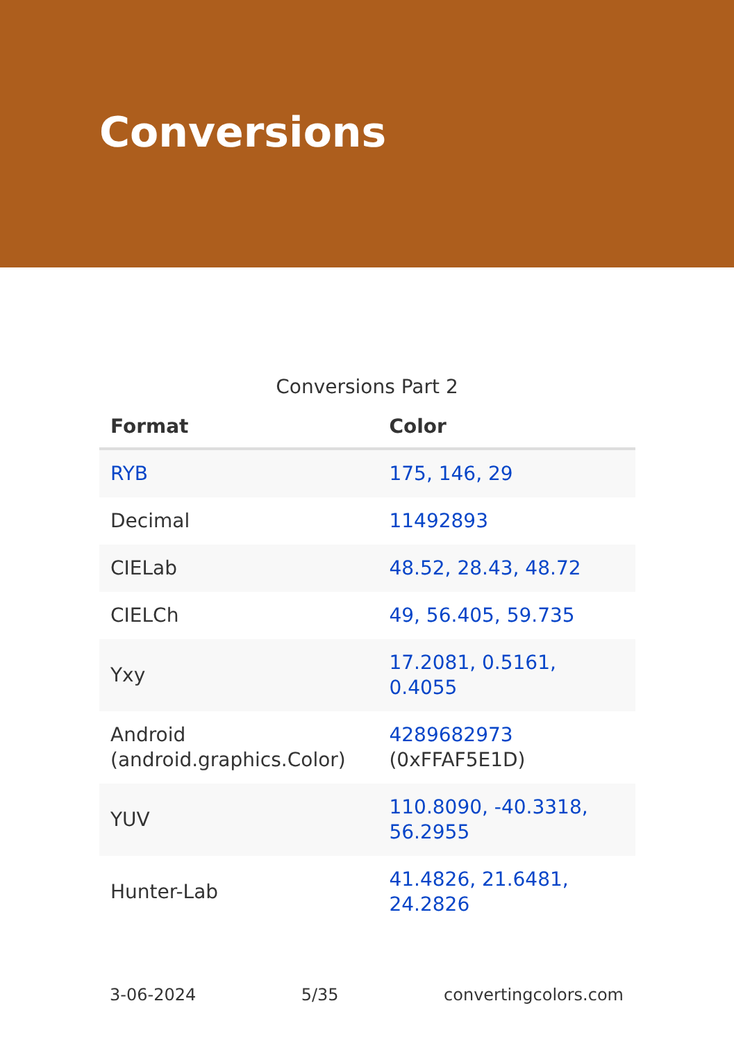Conversions
Conversions Part 2
| Format | Color |
| --- | --- |
| RYB | 175, 146, 29 |
| Decimal | 11492893 |
| CIELab | 48.52, 28.43, 48.72 |
| CIELCh | 49, 56.405, 59.735 |
| Yxy | 17.2081, 0.5161, 0.4055 |
| Android (android.graphics.Color) | 4289682973 (0xFFAF5E1D) |
| YUV | 110.8090, -40.3318, 56.2955 |
| Hunter-Lab | 41.4826, 21.6481, 24.2826 |
3-06-2024 5/35 convertingcolors.com